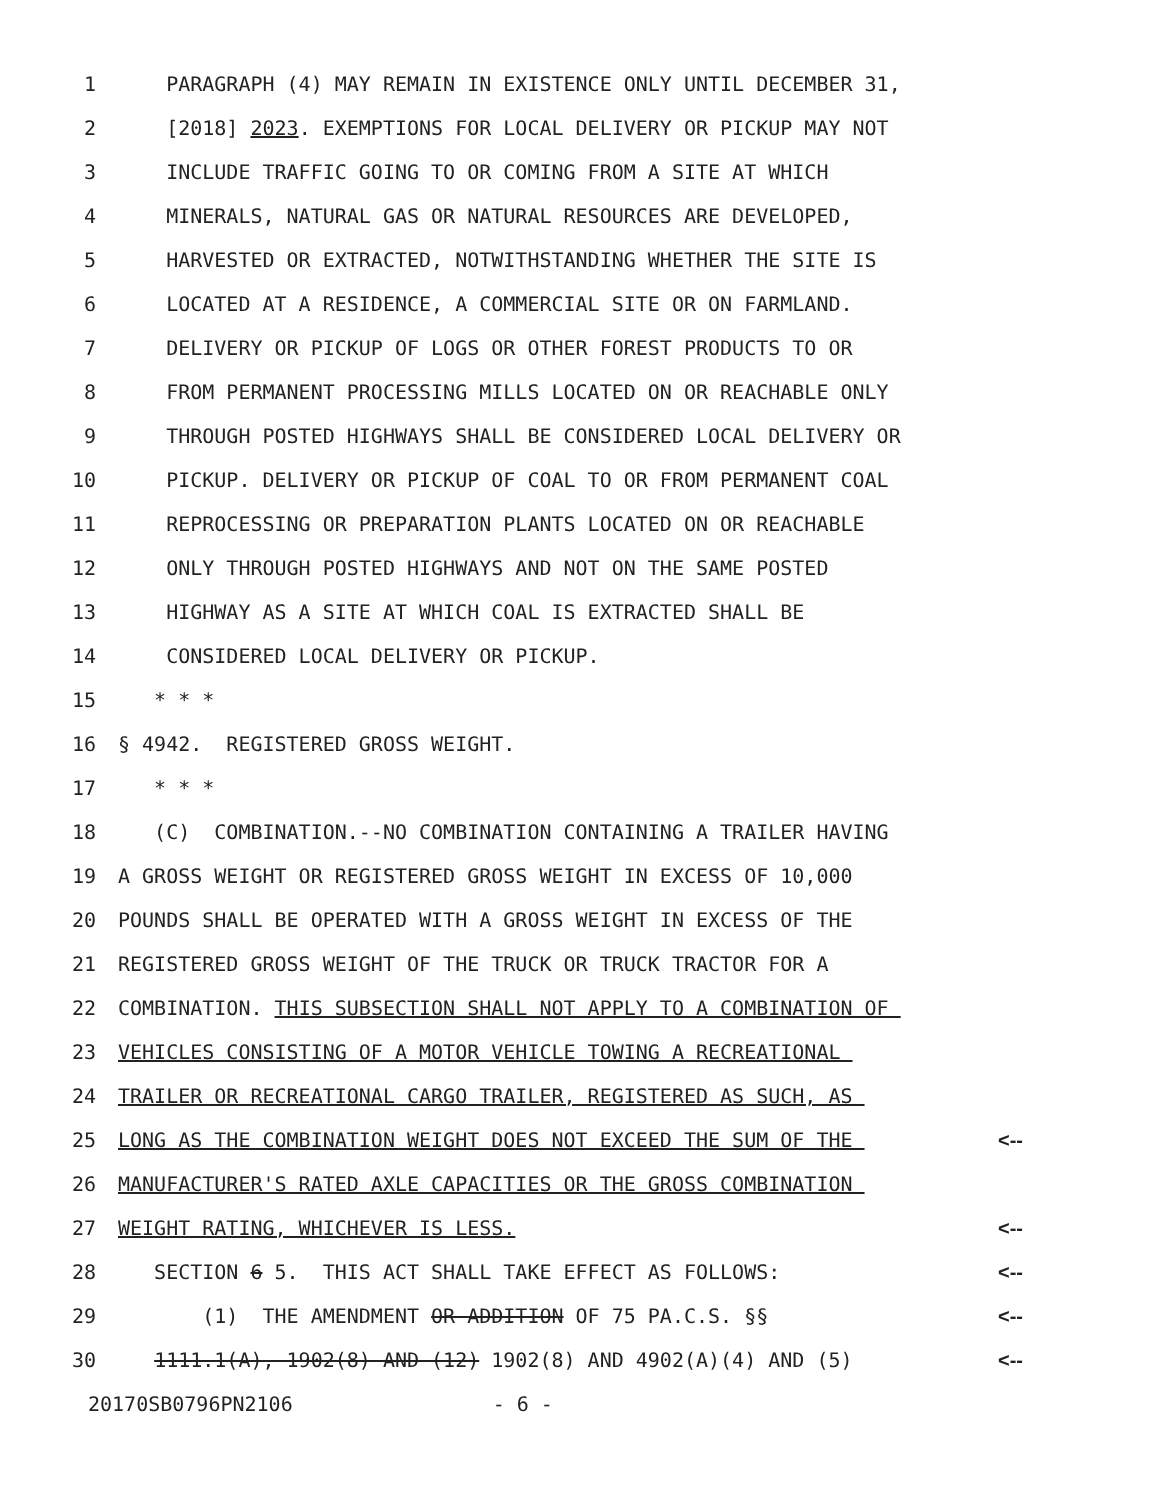1
PARAGRAPH (4) MAY REMAIN IN EXISTENCE ONLY UNTIL DECEMBER 31,
2
[2018] 2023. EXEMPTIONS FOR LOCAL DELIVERY OR PICKUP MAY NOT
3
INCLUDE TRAFFIC GOING TO OR COMING FROM A SITE AT WHICH
4
MINERALS, NATURAL GAS OR NATURAL RESOURCES ARE DEVELOPED,
5
HARVESTED OR EXTRACTED, NOTWITHSTANDING WHETHER THE SITE IS
6
LOCATED AT A RESIDENCE, A COMMERCIAL SITE OR ON FARMLAND.
7
DELIVERY OR PICKUP OF LOGS OR OTHER FOREST PRODUCTS TO OR
8
FROM PERMANENT PROCESSING MILLS LOCATED ON OR REACHABLE ONLY
9
THROUGH POSTED HIGHWAYS SHALL BE CONSIDERED LOCAL DELIVERY OR
10
PICKUP. DELIVERY OR PICKUP OF COAL TO OR FROM PERMANENT COAL
11
REPROCESSING OR PREPARATION PLANTS LOCATED ON OR REACHABLE
12
ONLY THROUGH POSTED HIGHWAYS AND NOT ON THE SAME POSTED
13
HIGHWAY AS A SITE AT WHICH COAL IS EXTRACTED SHALL BE
14
CONSIDERED LOCAL DELIVERY OR PICKUP.
15
* * *
16
§ 4942. REGISTERED GROSS WEIGHT.
17
* * *
18
(C) COMBINATION.--NO COMBINATION CONTAINING A TRAILER HAVING
19
A GROSS WEIGHT OR REGISTERED GROSS WEIGHT IN EXCESS OF 10,000
20
POUNDS SHALL BE OPERATED WITH A GROSS WEIGHT IN EXCESS OF THE
21
REGISTERED GROSS WEIGHT OF THE TRUCK OR TRUCK TRACTOR FOR A
22
COMBINATION. THIS SUBSECTION SHALL NOT APPLY TO A COMBINATION OF
23
VEHICLES CONSISTING OF A MOTOR VEHICLE TOWING A RECREATIONAL
24
TRAILER OR RECREATIONAL CARGO TRAILER, REGISTERED AS SUCH, AS
25
LONG AS THE COMBINATION WEIGHT DOES NOT EXCEED THE SUM OF THE
<--
26
MANUFACTURER'S RATED AXLE CAPACITIES OR THE GROSS COMBINATION
27
WEIGHT RATING, WHICHEVER IS LESS.
<--
28
SECTION 6 5. THIS ACT SHALL TAKE EFFECT AS FOLLOWS:
<--
29
(1) THE AMENDMENT OR ADDITION OF 75 PA.C.S. §§
<--
30
1111.1(A), 1902(8) AND (12) 1902(8) AND 4902(A)(4) AND (5)
<--
20170SB0796PN2106 - 6 -